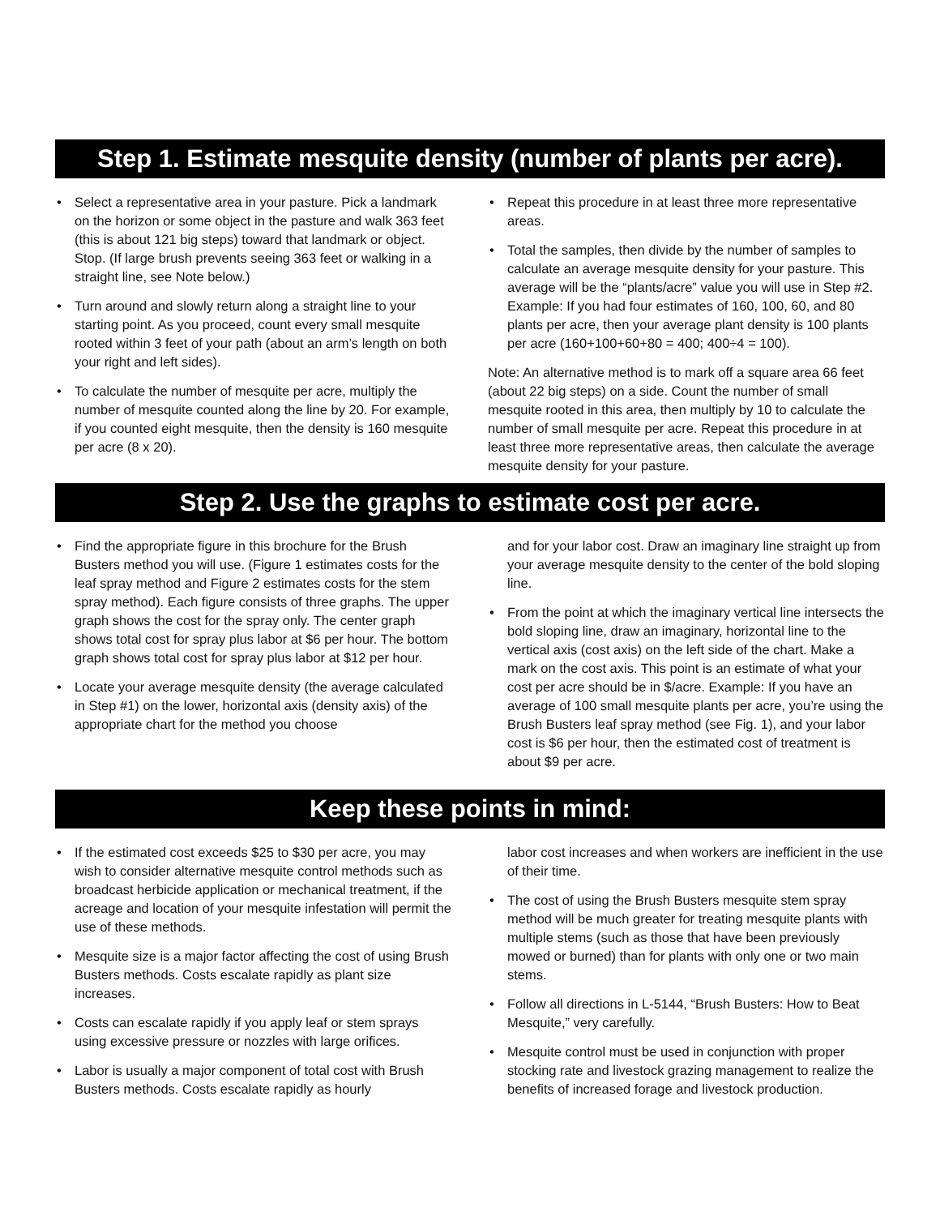Step 1. Estimate mesquite density (number of plants per acre).
• Select a representative area in your pasture. Pick a landmark on the horizon or some object in the pasture and walk 363 feet (this is about 121 big steps) toward that landmark or object. Stop. (If large brush prevents seeing 363 feet or walking in a straight line, see Note below.)
• Turn around and slowly return along a straight line to your starting point. As you proceed, count every small mesquite rooted within 3 feet of your path (about an arm’s length on both your right and left sides).
• To calculate the number of mesquite per acre, multiply the number of mesquite counted along the line by 20. For example, if you counted eight mesquite, then the density is 160 mesquite per acre (8 x 20).
• Repeat this procedure in at least three more representative areas.
• Total the samples, then divide by the number of samples to calculate an average mesquite density for your pasture. This average will be the “plants/acre” value you will use in Step #2. Example: If you had four estimates of 160, 100, 60, and 80 plants per acre, then your average plant density is 100 plants per acre (160+100+60+80 = 400; 400÷4 = 100).
Note: An alternative method is to mark off a square area 66 feet (about 22 big steps) on a side. Count the number of small mesquite rooted in this area, then multiply by 10 to calculate the number of small mesquite per acre. Repeat this procedure in at least three more representative areas, then calculate the average mesquite density for your pasture.
Step 2. Use the graphs to estimate cost per acre.
• Find the appropriate figure in this brochure for the Brush Busters method you will use. (Figure 1 estimates costs for the leaf spray method and Figure 2 estimates costs for the stem spray method). Each figure consists of three graphs. The upper graph shows the cost for the spray only. The center graph shows total cost for spray plus labor at $6 per hour. The bottom graph shows total cost for spray plus labor at $12 per hour.
• Locate your average mesquite density (the average calculated in Step #1) on the lower, horizontal axis (density axis) of the appropriate chart for the method you choose
and for your labor cost. Draw an imaginary line straight up from your average mesquite density to the center of the bold sloping line.
• From the point at which the imaginary vertical line intersects the bold sloping line, draw an imaginary, horizontal line to the vertical axis (cost axis) on the left side of the chart. Make a mark on the cost axis. This point is an estimate of what your cost per acre should be in $/acre. Example: If you have an average of 100 small mesquite plants per acre, you’re using the Brush Busters leaf spray method (see Fig. 1), and your labor cost is $6 per hour, then the estimated cost of treatment is about $9 per acre.
Keep these points in mind:
• If the estimated cost exceeds $25 to $30 per acre, you may wish to consider alternative mesquite control methods such as broadcast herbicide application or mechanical treatment, if the acreage and location of your mesquite infestation will permit the use of these methods.
• Mesquite size is a major factor affecting the cost of using Brush Busters methods. Costs escalate rapidly as plant size increases.
• Costs can escalate rapidly if you apply leaf or stem sprays using excessive pressure or nozzles with large orifices.
• Labor is usually a major component of total cost with Brush Busters methods. Costs escalate rapidly as hourly
labor cost increases and when workers are inefficient in the use of their time.
• The cost of using the Brush Busters mesquite stem spray method will be much greater for treating mesquite plants with multiple stems (such as those that have been previously mowed or burned) than for plants with only one or two main stems.
• Follow all directions in L-5144, “Brush Busters: How to Beat Mesquite,” very carefully.
• Mesquite control must be used in conjunction with proper stocking rate and livestock grazing management to realize the benefits of increased forage and livestock production.